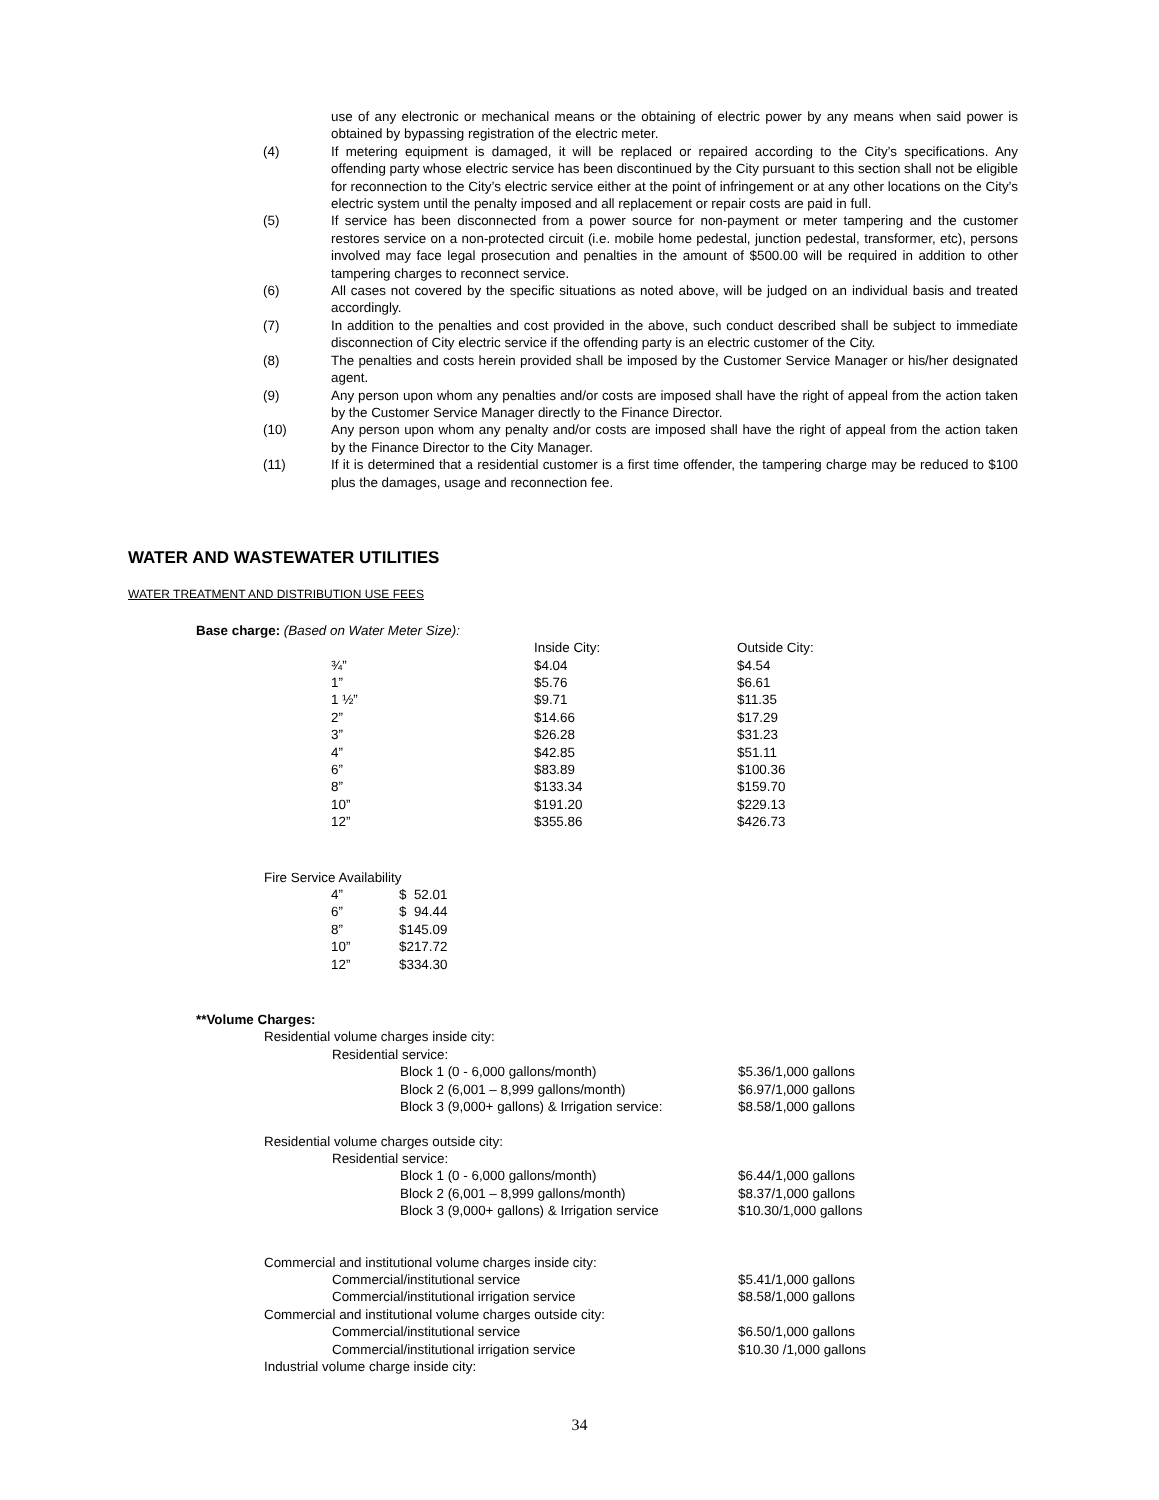use of any electronic or mechanical means or the obtaining of electric power by any means when said power is obtained by bypassing registration of the electric meter.
(4) If metering equipment is damaged, it will be replaced or repaired according to the City’s specifications. Any offending party whose electric service has been discontinued by the City pursuant to this section shall not be eligible for reconnection to the City’s electric service either at the point of infringement or at any other locations on the City’s electric system until the penalty imposed and all replacement or repair costs are paid in full.
(5) If service has been disconnected from a power source for non-payment or meter tampering and the customer restores service on a non-protected circuit (i.e. mobile home pedestal, junction pedestal, transformer, etc), persons involved may face legal prosecution and penalties in the amount of $500.00 will be required in addition to other tampering charges to reconnect service.
(6) All cases not covered by the specific situations as noted above, will be judged on an individual basis and treated accordingly.
(7) In addition to the penalties and cost provided in the above, such conduct described shall be subject to immediate disconnection of City electric service if the offending party is an electric customer of the City.
(8) The penalties and costs herein provided shall be imposed by the Customer Service Manager or his/her designated agent.
(9) Any person upon whom any penalties and/or costs are imposed shall have the right of appeal from the action taken by the Customer Service Manager directly to the Finance Director.
(10) Any person upon whom any penalty and/or costs are imposed shall have the right of appeal from the action taken by the Finance Director to the City Manager.
(11) If it is determined that a residential customer is a first time offender, the tampering charge may be reduced to $100 plus the damages, usage and reconnection fee.
WATER AND WASTEWATER UTILITIES
WATER TREATMENT AND DISTRIBUTION USE FEES
Base charge: (Based on Water Meter Size):
| | Inside City: | Outside City: |
| ¾” | $4.04 | $4.54 |
| 1” | $5.76 | $6.61 |
| 1 ½” | $9.71 | $11.35 |
| 2” | $14.66 | $17.29 |
| 3” | $26.28 | $31.23 |
| 4” | $42.85 | $51.11 |
| 6” | $83.89 | $100.36 |
| 8” | $133.34 | $159.70 |
| 10” | $191.20 | $229.13 |
| 12” | $355.86 | $426.73 |
Fire Service Availability
| 4” | $ 52.01 |
| 6” | $ 94.44 |
| 8” | $145.09 |
| 10” | $217.72 |
| 12” | $334.30 |
**Volume Charges:
| Residential volume charges inside city: | | | |
| | Residential service: | | |
| | | Block 1 (0 - 6,000 gallons/month) | $5.36/1,000 gallons |
| | | Block 2 (6,001 – 8,999 gallons/month) | $6.97/1,000 gallons |
| | | Block 3 (9,000+ gallons) & Irrigation service: | $8.58/1,000 gallons |
| Residential volume charges outside city: | | | |
| | Residential service: | | |
| | | Block 1 (0 - 6,000 gallons/month) | $6.44/1,000 gallons |
| | | Block 2 (6,001 – 8,999 gallons/month) | $8.37/1,000 gallons |
| | | Block 3 (9,000+ gallons) & Irrigation service | $10.30/1,000 gallons |
| Commercial and institutional volume charges inside city: | | | |
| | Commercial/institutional service | | $5.41/1,000 gallons |
| | Commercial/institutional irrigation service | | $8.58/1,000 gallons |
| Commercial and institutional volume charges outside city: | | | |
| | Commercial/institutional service | | $6.50/1,000 gallons |
| | Commercial/institutional irrigation service | | $10.30 /1,000 gallons |
| Industrial volume charge inside city: | | | |
34